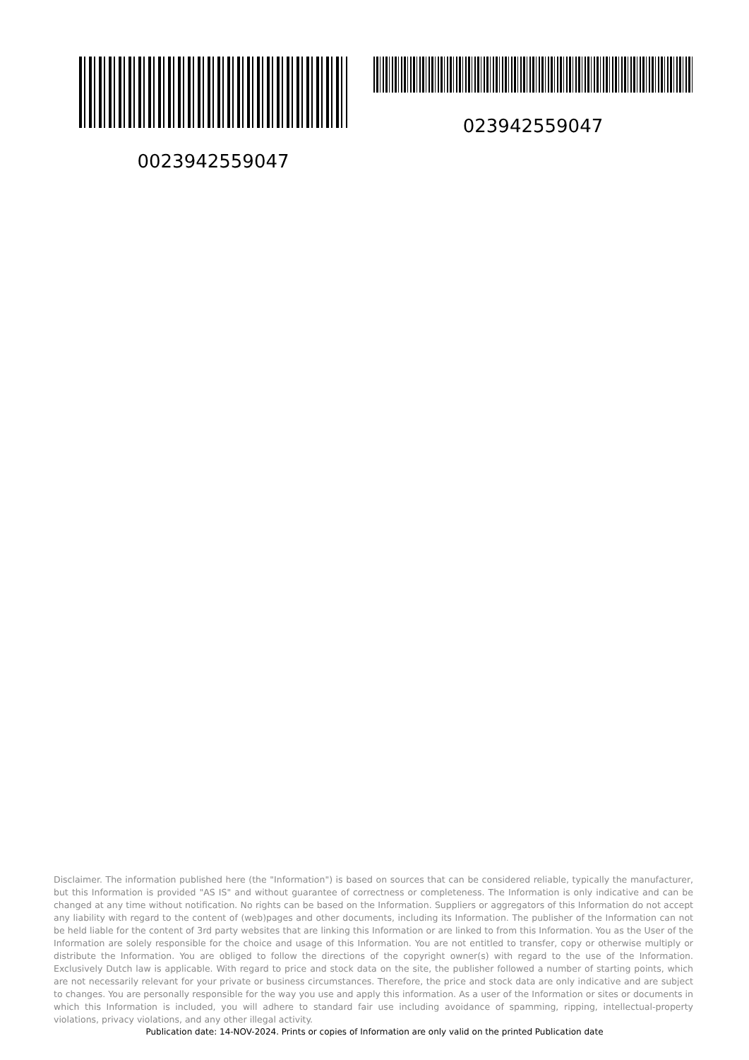0023942559047 023942559047
Disclaimer. The information published here (the "Information") is based on sources that can be considered reliable, typically the manufacturer, but this Information is provided "AS IS" and without guarantee of correctness or completeness. The Information is only indicative and can be changed at any time without notification. No rights can be based on the Information. Suppliers or aggregators of this Information do not accept any liability with regard to the content of (web)pages and other documents, including its Information. The publisher of the Information can not be held liable for the content of 3rd party websites that are linking this Information or are linked to from this Information. You as the User of the Information are solely responsible for the choice and usage of this Information. You are not entitled to transfer, copy or otherwise multiply or distribute the Information. You are obliged to follow the directions of the copyright owner(s) with regard to the use of the Information. Exclusively Dutch law is applicable. With regard to price and stock data on the site, the publisher followed a number of starting points, which are not necessarily relevant for your private or business circumstances. Therefore, the price and stock data are only indicative and are subject to changes. You are personally responsible for the way you use and apply this information. As a user of the Information or sites or documents in which this Information is included, you will adhere to standard fair use including avoidance of spamming, ripping, intellectual-property violations, privacy violations, and any other illegal activity.
Publication date: 14-NOV-2024. Prints or copies of Information are only valid on the printed Publication date